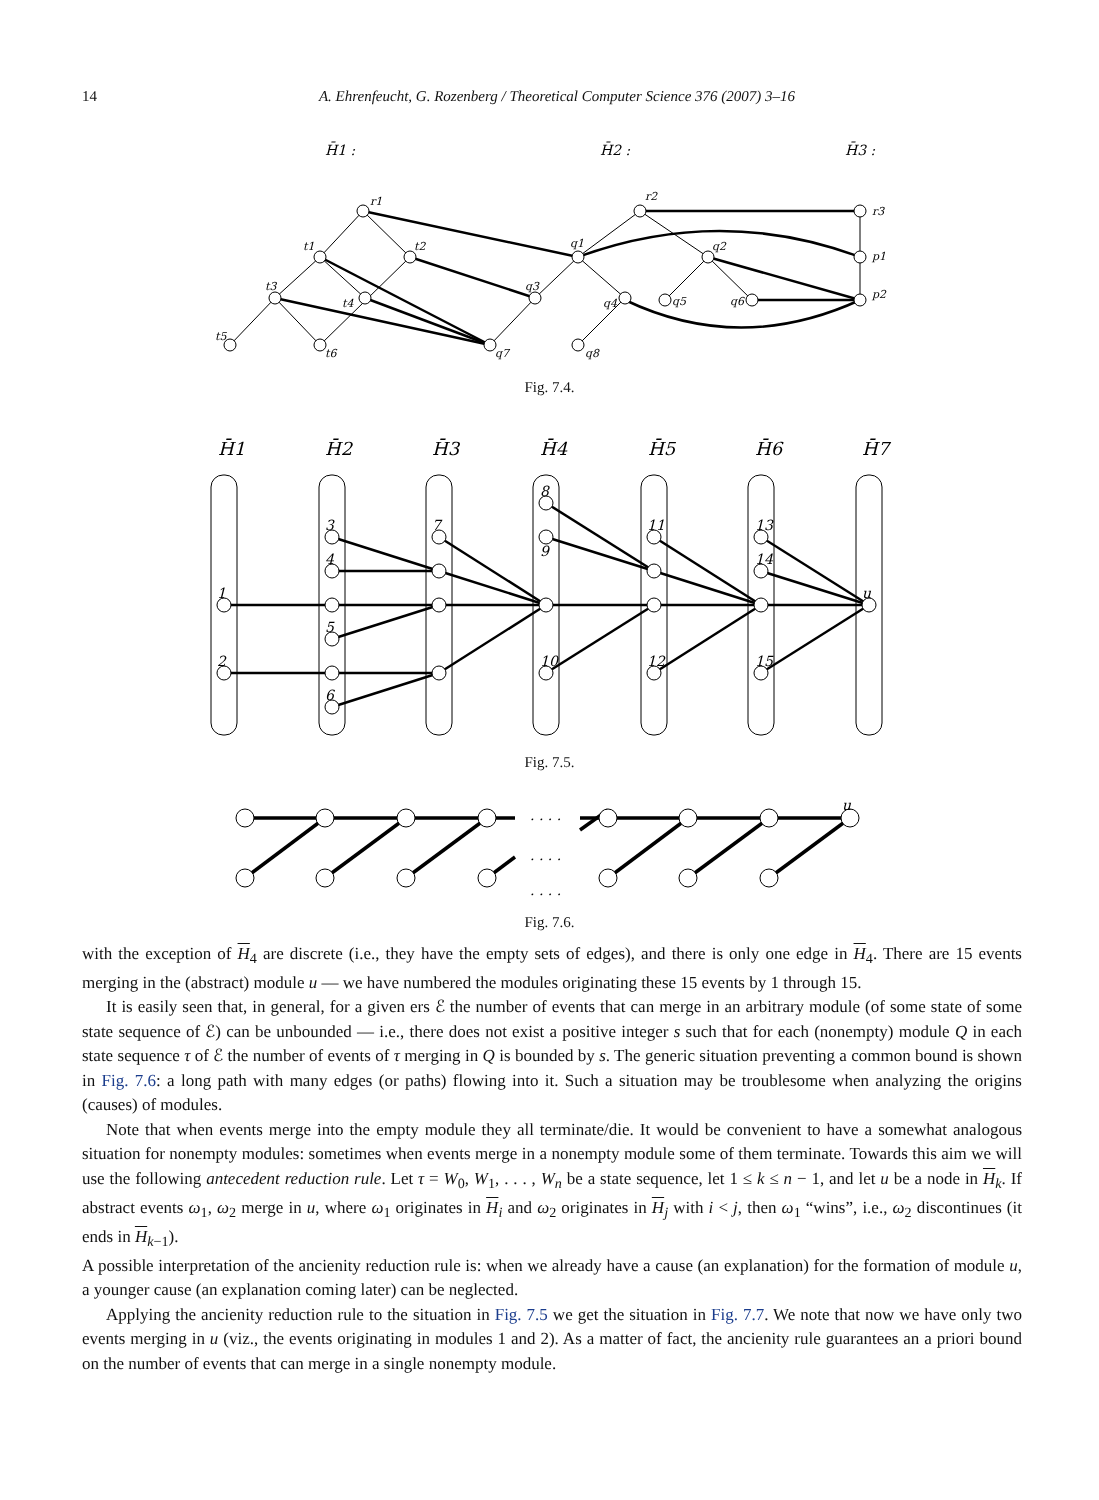14 A. Ehrenfeucht, G. Rozenberg / Theoretical Computer Science 376 (2007) 3–16
H̄1 :
H̄2 :
H̄3 :
r1
t1
t2
t3
t4
t5
t6
q7
q1
r2
q3
q4
q8
q2
q5
q6
r3
p1
p2
Fig. 7.4.
H̄1
H̄2
H̄3
H̄4
H̄5
H̄6
H̄7
1
2
3
4
5
6
7
8
9
10
11
12
13
14
15
u
Fig. 7.5.
. . . .
. . . .
. . . .
u
Fig. 7.6.
with the exception of H<sub>4</sub> are discrete (i.e., they have the empty sets of edges), and there is only one edge in H<sub>4</sub>. There are 15 events merging in the (abstract) module u — we have numbered the modules originating these 15 events by 1 through 15.
It is easily seen that, in general, for a given ers ℰ the number of events that can merge in an arbitrary module (of some state of some state sequence of ℰ) can be unbounded — i.e., there does not exist a positive integer s such that for each (nonempty) module Q in each state sequence τ of ℰ the number of events of τ merging in Q is bounded by s. The generic situation preventing a common bound is shown in Fig. 7.6: a long path with many edges (or paths) flowing into it. Such a situation may be troublesome when analyzing the origins (causes) of modules.
Note that when events merge into the empty module they all terminate/die. It would be convenient to have a somewhat analogous situation for nonempty modules: sometimes when events merge in a nonempty module some of them terminate. Towards this aim we will use the following antecedent reduction rule. Let τ = W<sub>0</sub>, W<sub>1</sub>, . . . , W<sub>n</sub> be a state sequence, let 1 ≤ k ≤ n − 1, and let u be a node in H<sub>k</sub>. If abstract events ω<sub>1</sub>, ω<sub>2</sub> merge in u, where ω<sub>1</sub> originates in H<sub>i</sub> and ω<sub>2</sub> originates in H<sub>j</sub> with i < j, then ω<sub>1</sub> “wins”, i.e., ω<sub>2</sub> discontinues (it ends in H<sub>k−1</sub>).
A possible interpretation of the ancienity reduction rule is: when we already have a cause (an explanation) for the formation of module u, a younger cause (an explanation coming later) can be neglected.
Applying the ancienity reduction rule to the situation in Fig. 7.5 we get the situation in Fig. 7.7. We note that now we have only two events merging in u (viz., the events originating in modules 1 and 2). As a matter of fact, the ancienity rule guarantees an a priori bound on the number of events that can merge in a single nonempty module.